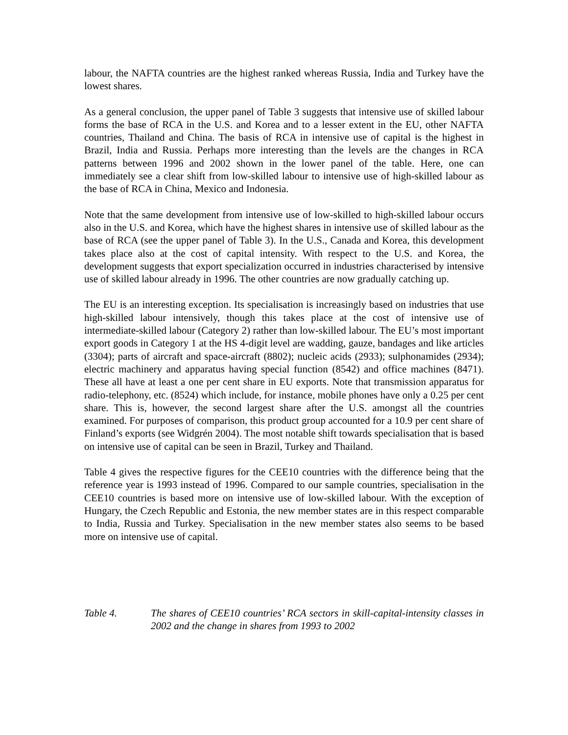labour, the NAFTA countries are the highest ranked whereas Russia, India and Turkey have the lowest shares.
As a general conclusion, the upper panel of Table 3 suggests that intensive use of skilled labour forms the base of RCA in the U.S. and Korea and to a lesser extent in the EU, other NAFTA countries, Thailand and China. The basis of RCA in intensive use of capital is the highest in Brazil, India and Russia. Perhaps more interesting than the levels are the changes in RCA patterns between 1996 and 2002 shown in the lower panel of the table. Here, one can immediately see a clear shift from low-skilled labour to intensive use of high-skilled labour as the base of RCA in China, Mexico and Indonesia.
Note that the same development from intensive use of low-skilled to high-skilled labour occurs also in the U.S. and Korea, which have the highest shares in intensive use of skilled labour as the base of RCA (see the upper panel of Table 3). In the U.S., Canada and Korea, this development takes place also at the cost of capital intensity. With respect to the U.S. and Korea, the development suggests that export specialization occurred in industries characterised by intensive use of skilled labour already in 1996. The other countries are now gradually catching up.
The EU is an interesting exception. Its specialisation is increasingly based on industries that use high-skilled labour intensively, though this takes place at the cost of intensive use of intermediate-skilled labour (Category 2) rather than low-skilled labour. The EU’s most important export goods in Category 1 at the HS 4-digit level are wadding, gauze, bandages and like articles (3304); parts of aircraft and space-aircraft (8802); nucleic acids (2933); sulphonamides (2934); electric machinery and apparatus having special function (8542) and office machines (8471). These all have at least a one per cent share in EU exports. Note that transmission apparatus for radio-telephony, etc. (8524) which include, for instance, mobile phones have only a 0.25 per cent share. This is, however, the second largest share after the U.S. amongst all the countries examined. For purposes of comparison, this product group accounted for a 10.9 per cent share of Finland’s exports (see Widgrén 2004). The most notable shift towards specialisation that is based on intensive use of capital can be seen in Brazil, Turkey and Thailand.
Table 4 gives the respective figures for the CEE10 countries with the difference being that the reference year is 1993 instead of 1996. Compared to our sample countries, specialisation in the CEE10 countries is based more on intensive use of low-skilled labour. With the exception of Hungary, the Czech Republic and Estonia, the new member states are in this respect comparable to India, Russia and Turkey. Specialisation in the new member states also seems to be based more on intensive use of capital.
Table 4. The shares of CEE10 countries’ RCA sectors in skill-capital-intensity classes in 2002 and the change in shares from 1993 to 2002